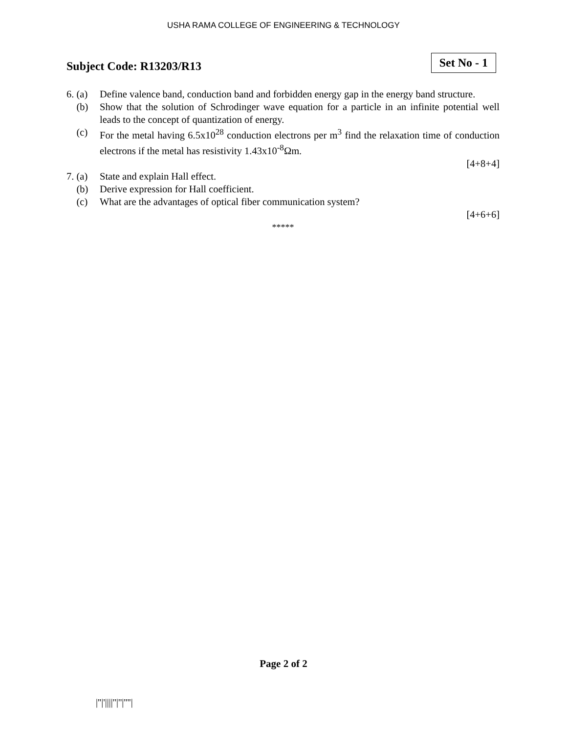USHA RAMA COLLEGE OF ENGINEERING & TECHNOLOGY
Subject Code: R13203/R13
Set No - 1
6. (a)
Define valence band, conduction band and forbidden energy gap in the energy band structure.
(b) Show that the solution of Schrodinger wave equation for a particle in an infinite potential well leads to the concept of quantization of energy.
(c) For the metal having 6.5x10<sup>28</sup> conduction electrons per m<sup>3</sup> find the relaxation time of conduction electrons if the metal has resistivity 1.43x10<sup>-8</sup>Ωm.
[4+8+4]
7. (a)
State and explain Hall effect.
(b) Derive expression for Hall coefficient.
(c) What are the advantages of optical fiber communication system?
[4+6+6]
*****
Page 2 of 2
|''|'||||''|''|''''|